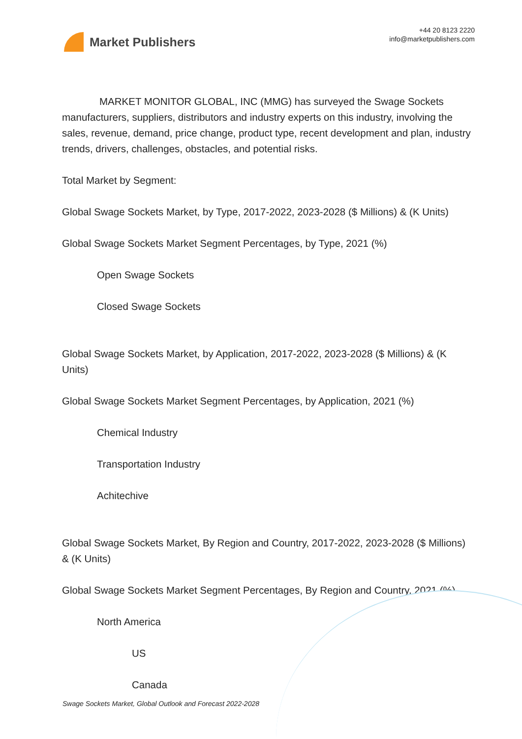Market Publishers
+44 20 8123 2220
info@marketpublishers.com
MARKET MONITOR GLOBAL, INC (MMG) has surveyed the Swage Sockets manufacturers, suppliers, distributors and industry experts on this industry, involving the sales, revenue, demand, price change, product type, recent development and plan, industry trends, drivers, challenges, obstacles, and potential risks.
Total Market by Segment:
Global Swage Sockets Market, by Type, 2017-2022, 2023-2028 ($ Millions) & (K Units)
Global Swage Sockets Market Segment Percentages, by Type, 2021 (%)
Open Swage Sockets
Closed Swage Sockets
Global Swage Sockets Market, by Application, 2017-2022, 2023-2028 ($ Millions) & (K Units)
Global Swage Sockets Market Segment Percentages, by Application, 2021 (%)
Chemical Industry
Transportation Industry
Achitechive
Global Swage Sockets Market, By Region and Country, 2017-2022, 2023-2028 ($ Millions) & (K Units)
Global Swage Sockets Market Segment Percentages, By Region and Country, 2021 (%)
North America
US
Canada
Swage Sockets Market, Global Outlook and Forecast 2022-2028